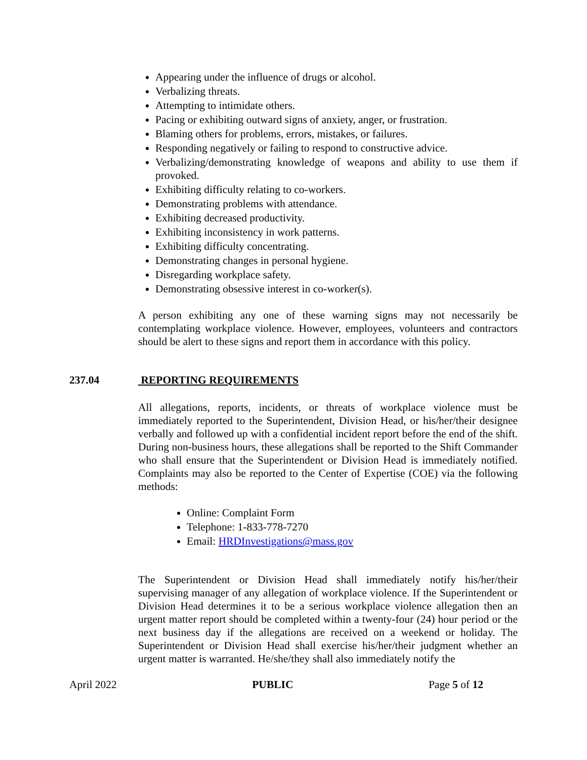Appearing under the influence of drugs or alcohol.
Verbalizing threats.
Attempting to intimidate others.
Pacing or exhibiting outward signs of anxiety, anger, or frustration.
Blaming others for problems, errors, mistakes, or failures.
Responding negatively or failing to respond to constructive advice.
Verbalizing/demonstrating knowledge of weapons and ability to use them if provoked.
Exhibiting difficulty relating to co-workers.
Demonstrating problems with attendance.
Exhibiting decreased productivity.
Exhibiting inconsistency in work patterns.
Exhibiting difficulty concentrating.
Demonstrating changes in personal hygiene.
Disregarding workplace safety.
Demonstrating obsessive interest in co-worker(s).
A person exhibiting any one of these warning signs may not necessarily be contemplating workplace violence. However, employees, volunteers and contractors should be alert to these signs and report them in accordance with this policy.
All allegations, reports, incidents, or threats of workplace violence must be immediately reported to the Superintendent, Division Head, or his/her/their designee verbally and followed up with a confidential incident report before the end of the shift. During non-business hours, these allegations shall be reported to the Shift Commander who shall ensure that the Superintendent or Division Head is immediately notified. Complaints may also be reported to the Center of Expertise (COE) via the following methods:
Online: Complaint Form
Telephone: 1-833-778-7270
Email: HRDInvestigations@mass.gov
The Superintendent or Division Head shall immediately notify his/her/their supervising manager of any allegation of workplace violence. If the Superintendent or Division Head determines it to be a serious workplace violence allegation then an urgent matter report should be completed within a twenty-four (24) hour period or the next business day if the allegations are received on a weekend or holiday. The Superintendent or Division Head shall exercise his/her/their judgment whether an urgent matter is warranted. He/she/they shall also immediately notify the
237.04 REPORTING REQUIREMENTS
April 2022 PUBLIC Page 5 of 12